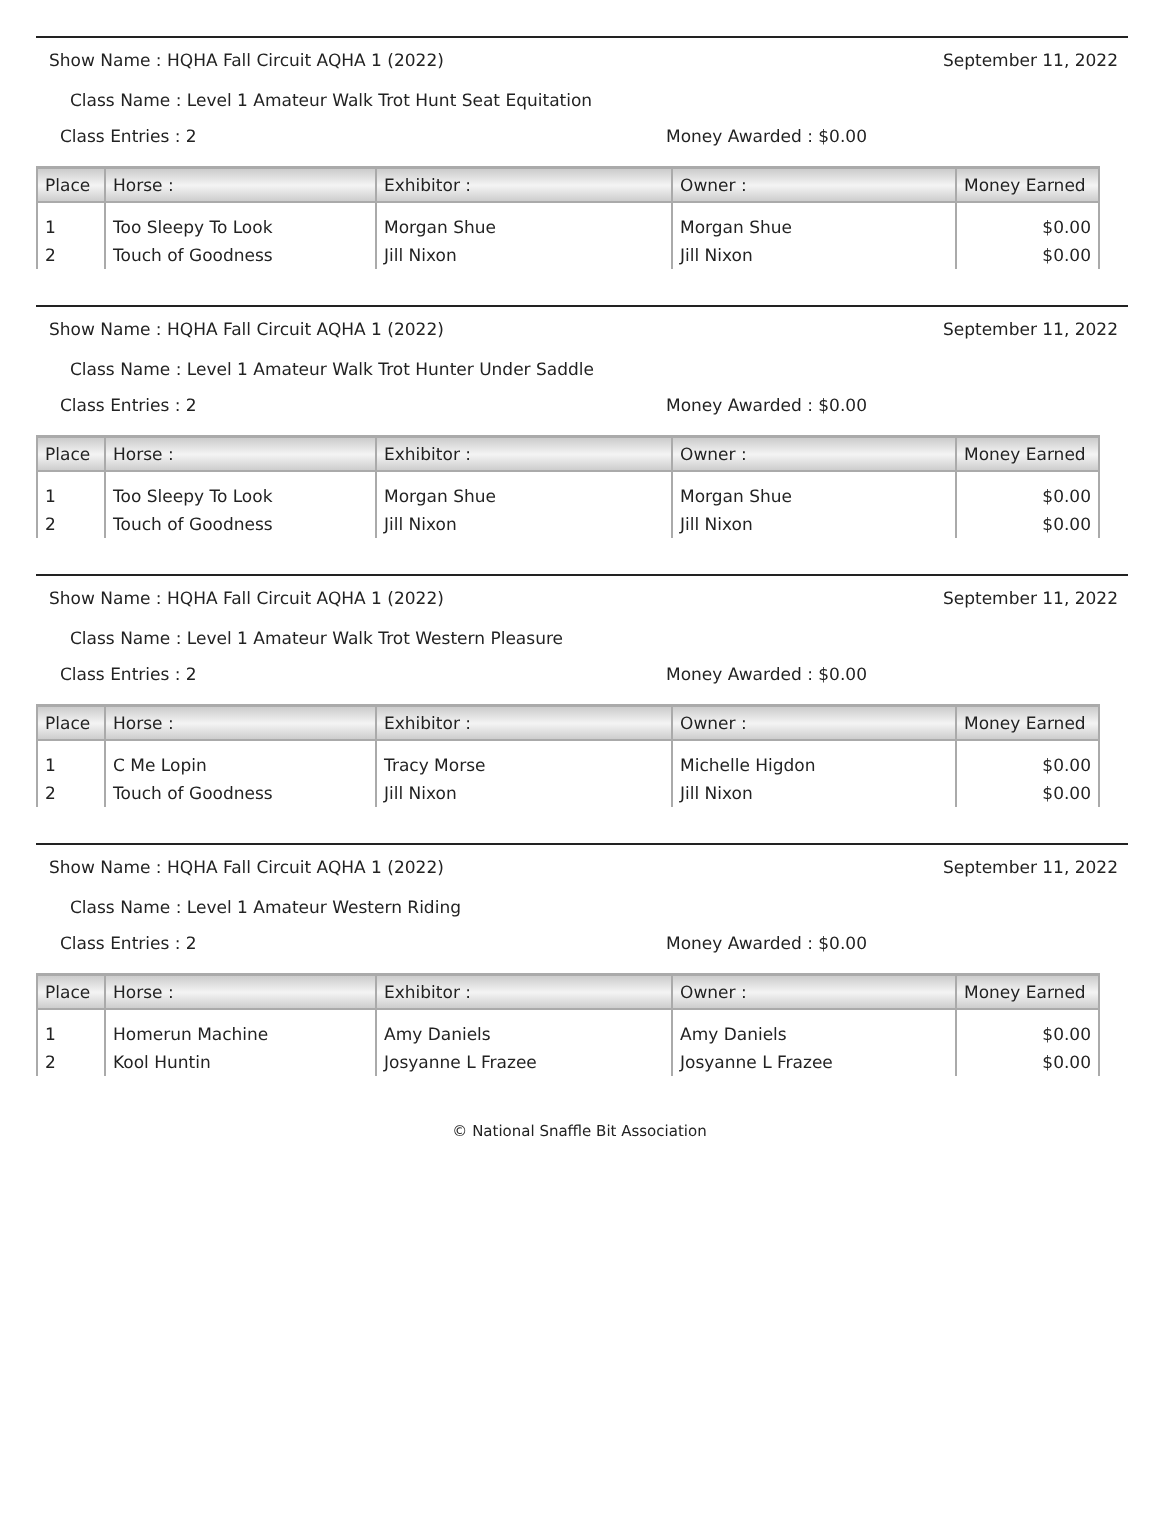Show Name : HQHA Fall Circuit AQHA 1 (2022) September 11, 2022
Class Name : Level 1 Amateur Walk Trot Hunt Seat Equitation
Class Entries : 2 Money Awarded : $0.00
| Place | Horse : | Exhibitor : | Owner : | Money Earned |
| --- | --- | --- | --- | --- |
| 1 | Too Sleepy To Look | Morgan Shue | Morgan Shue | $0.00 |
| 2 | Touch of Goodness | Jill Nixon | Jill Nixon | $0.00 |
Show Name : HQHA Fall Circuit AQHA 1 (2022) September 11, 2022
Class Name : Level 1 Amateur Walk Trot Hunter Under Saddle
Class Entries : 2 Money Awarded : $0.00
| Place | Horse : | Exhibitor : | Owner : | Money Earned |
| --- | --- | --- | --- | --- |
| 1 | Too Sleepy To Look | Morgan Shue | Morgan Shue | $0.00 |
| 2 | Touch of Goodness | Jill Nixon | Jill Nixon | $0.00 |
Show Name : HQHA Fall Circuit AQHA 1 (2022) September 11, 2022
Class Name : Level 1 Amateur Walk Trot Western Pleasure
Class Entries : 2 Money Awarded : $0.00
| Place | Horse : | Exhibitor : | Owner : | Money Earned |
| --- | --- | --- | --- | --- |
| 1 | C Me Lopin | Tracy Morse | Michelle Higdon | $0.00 |
| 2 | Touch of Goodness | Jill Nixon | Jill Nixon | $0.00 |
Show Name : HQHA Fall Circuit AQHA 1 (2022) September 11, 2022
Class Name : Level 1 Amateur Western Riding
Class Entries : 2 Money Awarded : $0.00
| Place | Horse : | Exhibitor : | Owner : | Money Earned |
| --- | --- | --- | --- | --- |
| 1 | Homerun Machine | Amy Daniels | Amy Daniels | $0.00 |
| 2 | Kool Huntin | Josyanne L Frazee | Josyanne L Frazee | $0.00 |
© National Snaffle Bit Association